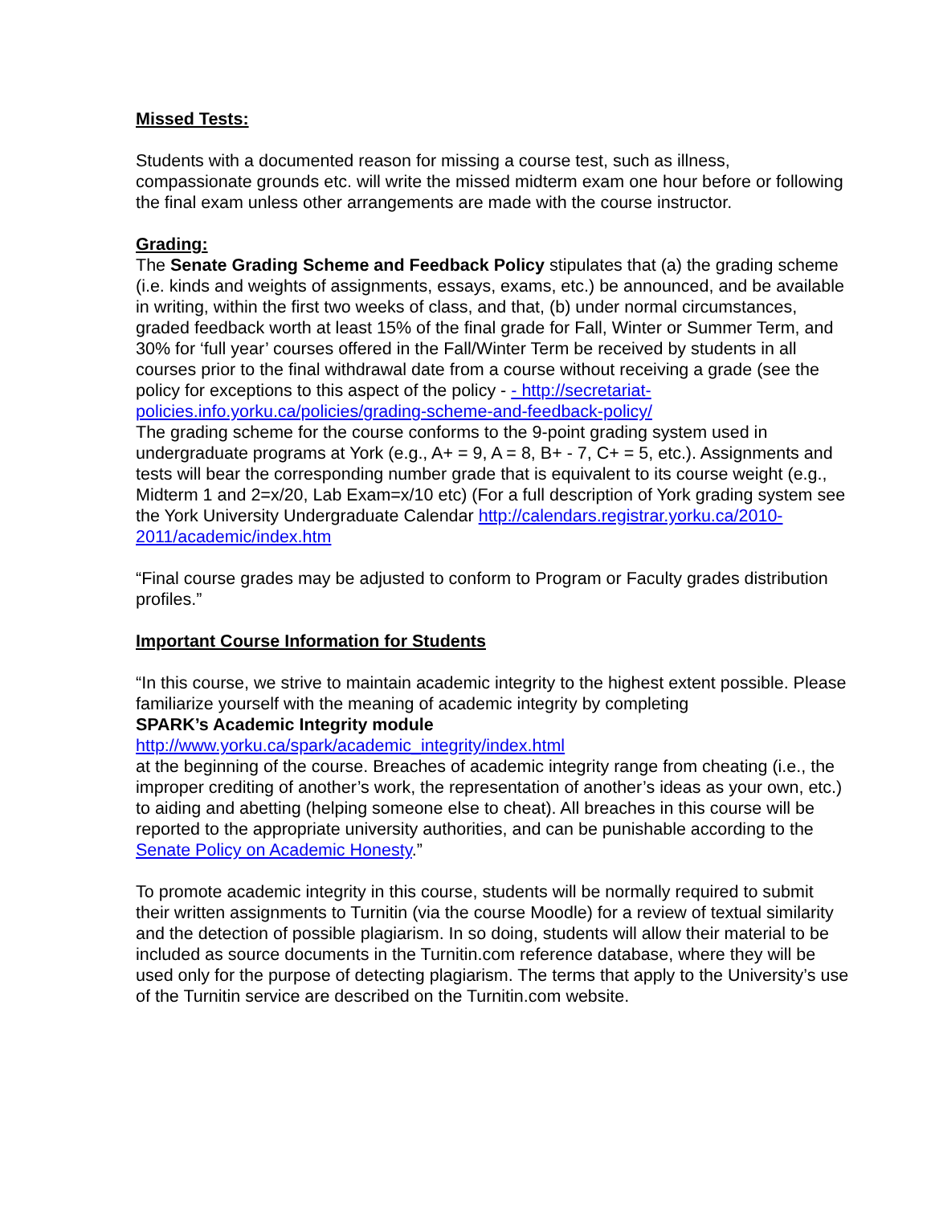Missed Tests:
Students with a documented reason for missing a course test, such as illness, compassionate grounds etc. will write the missed midterm exam one hour before or following the final exam unless other arrangements are made with the course instructor.
Grading:
The Senate Grading Scheme and Feedback Policy stipulates that (a) the grading scheme (i.e. kinds and weights of assignments, essays, exams, etc.) be announced, and be available in writing, within the first two weeks of class, and that, (b) under normal circumstances, graded feedback worth at least 15% of the final grade for Fall, Winter or Summer Term, and 30% for ‘full year’ courses offered in the Fall/Winter Term be received by students in all courses prior to the final withdrawal date from a course without receiving a grade (see the policy for exceptions to this aspect of the policy - - http://secretariat-policies.info.yorku.ca/policies/grading-scheme-and-feedback-policy/
The grading scheme for the course conforms to the 9-point grading system used in undergraduate programs at York (e.g., A+ = 9, A = 8, B+ - 7, C+ = 5, etc.). Assignments and tests will bear the corresponding number grade that is equivalent to its course weight (e.g., Midterm 1 and 2=x/20, Lab Exam=x/10 etc) (For a full description of York grading system see the York University Undergraduate Calendar http://calendars.registrar.yorku.ca/2010-2011/academic/index.htm
“Final course grades may be adjusted to conform to Program or Faculty grades distribution profiles.”
Important Course Information for Students
“In this course, we strive to maintain academic integrity to the highest extent possible. Please familiarize yourself with the meaning of academic integrity by completing
SPARK’s Academic Integrity module
http://www.yorku.ca/spark/academic_integrity/index.html
at the beginning of the course. Breaches of academic integrity range from cheating (i.e., the improper crediting of another’s work, the representation of another’s ideas as your own, etc.) to aiding and abetting (helping someone else to cheat). All breaches in this course will be reported to the appropriate university authorities, and can be punishable according to the Senate Policy on Academic Honesty.”
To promote academic integrity in this course, students will be normally required to submit their written assignments to Turnitin (via the course Moodle) for a review of textual similarity and the detection of possible plagiarism. In so doing, students will allow their material to be included as source documents in the Turnitin.com reference database, where they will be used only for the purpose of detecting plagiarism. The terms that apply to the University’s use of the Turnitin service are described on the Turnitin.com website.